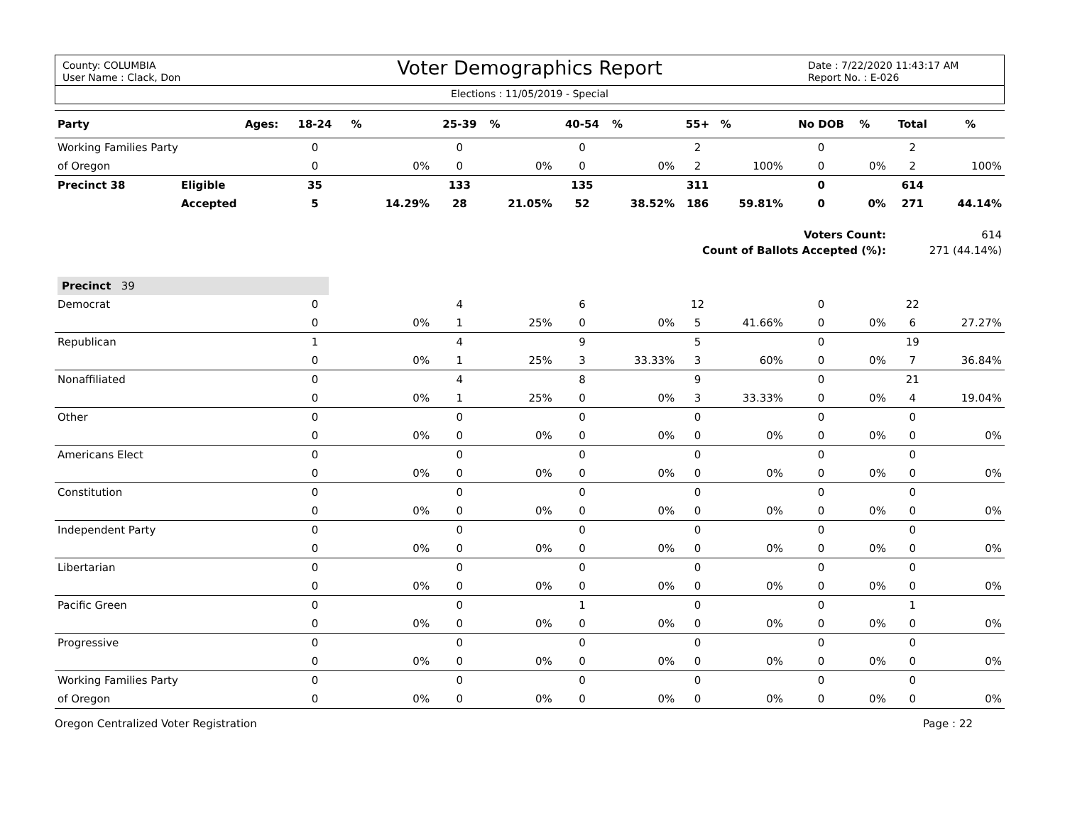County: COLUMBIA
User Name : Clack, Don
Voter Demographics Report
Date : 7/22/2020 11:43:17 AM
Report No. : E-026
Elections : 11/05/2019 - Special
| Party | Ages: | 18-24 | % | 25-39 | % | 40-54 | % | 55+ | % | No DOB | % | Total | % |
| --- | --- | --- | --- | --- | --- | --- | --- | --- | --- | --- | --- | --- | --- |
| Working Families Party | | 0 | | 0 | | 0 | | 2 | | 0 | | 2 | |
| of Oregon | | 0 | 0% | 0 | 0% | 0 | 0% | 2 | 100% | 0 | 0% | 2 | 100% |
| Precinct 38 | Eligible | 35 | | 133 | | 135 | | 311 | | 0 | | 614 | |
| | Accepted | 5 | 14.29% | 28 | 21.05% | 52 | 38.52% | 186 | 59.81% | 0 | 0% | 271 | 44.14% |
| Voters Count: | | | | | | | | | | | | 614 | |
| Count of Ballots Accepted (%): | | | | | | | | | | | | 271 (44.14%) | |
| Precinct 39 | | | | | | | | | | | | | |
| Democrat | | 0 | | 4 | | 6 | | 12 | | 0 | | 22 | |
| | | 0 | 0% | 1 | 25% | 0 | 0% | 5 | 41.66% | 0 | 0% | 6 | 27.27% |
| Republican | | 1 | | 4 | | 9 | | 5 | | 0 | | 19 | |
| | | 0 | 0% | 1 | 25% | 3 | 33.33% | 3 | 60% | 0 | 0% | 7 | 36.84% |
| Nonaffiliated | | 0 | | 4 | | 8 | | 9 | | 0 | | 21 | |
| | | 0 | 0% | 1 | 25% | 0 | 0% | 3 | 33.33% | 0 | 0% | 4 | 19.04% |
| Other | | 0 | | 0 | | 0 | | 0 | | 0 | | 0 | |
| | | 0 | 0% | 0 | 0% | 0 | 0% | 0 | 0% | 0 | 0% | 0 | 0% |
| Americans Elect | | 0 | | 0 | | 0 | | 0 | | 0 | | 0 | |
| | | 0 | 0% | 0 | 0% | 0 | 0% | 0 | 0% | 0 | 0% | 0 | 0% |
| Constitution | | 0 | | 0 | | 0 | | 0 | | 0 | | 0 | |
| | | 0 | 0% | 0 | 0% | 0 | 0% | 0 | 0% | 0 | 0% | 0 | 0% |
| Independent Party | | 0 | | 0 | | 0 | | 0 | | 0 | | 0 | |
| | | 0 | 0% | 0 | 0% | 0 | 0% | 0 | 0% | 0 | 0% | 0 | 0% |
| Libertarian | | 0 | | 0 | | 0 | | 0 | | 0 | | 0 | |
| | | 0 | 0% | 0 | 0% | 0 | 0% | 0 | 0% | 0 | 0% | 0 | 0% |
| Pacific Green | | 0 | | 0 | | 1 | | 0 | | 0 | | 1 | |
| | | 0 | 0% | 0 | 0% | 0 | 0% | 0 | 0% | 0 | 0% | 0 | 0% |
| Progressive | | 0 | | 0 | | 0 | | 0 | | 0 | | 0 | |
| | | 0 | 0% | 0 | 0% | 0 | 0% | 0 | 0% | 0 | 0% | 0 | 0% |
| Working Families Party | | 0 | | 0 | | 0 | | 0 | | 0 | | 0 | |
| of Oregon | | 0 | 0% | 0 | 0% | 0 | 0% | 0 | 0% | 0 | 0% | 0 | 0% |
Oregon Centralized Voter Registration Page : 22